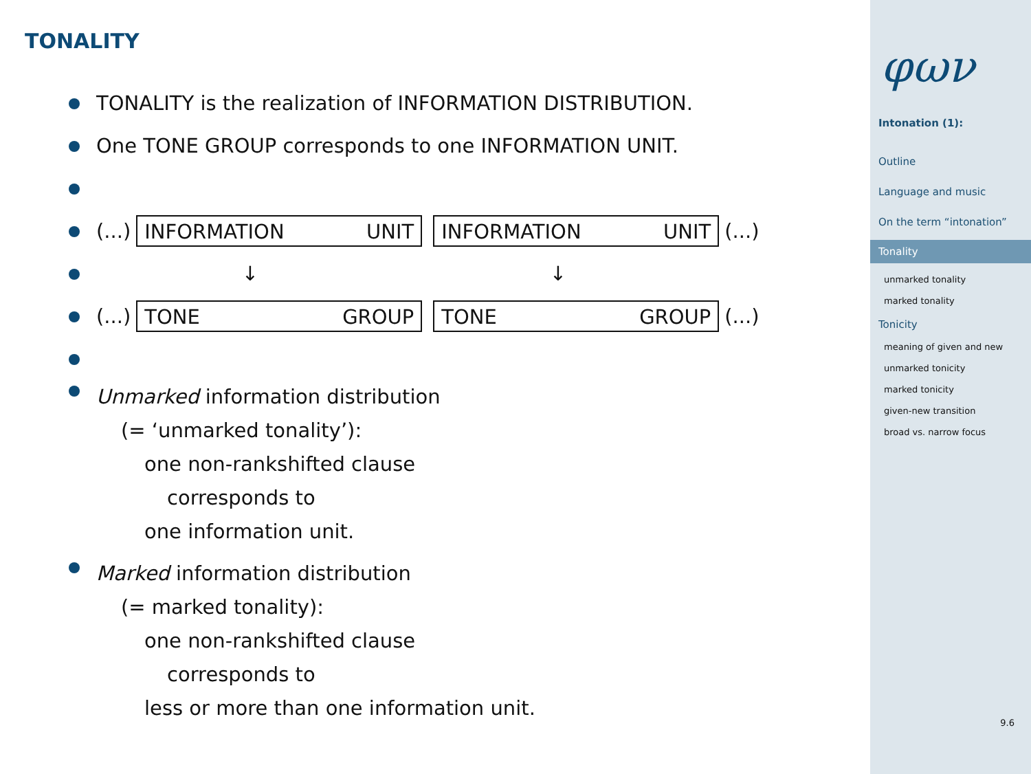TONALITY
TONALITY is the realization of INFORMATION DISTRIBUTION.
One TONE GROUP corresponds to one INFORMATION UNIT.
(...)
INFORMATION UNIT INFORMATION UNIT
(...)
↓ ↓
(...)
TONE GROUP TONE GROUP
(...)
Unmarked information distribution
(= ‘unmarked tonality’):
one non-rankshifted clause
corresponds to
one information unit.
Marked information distribution
(= marked tonality):
one non-rankshifted clause
corresponds to
less or more than one information unit.
φων
Intonation (1):
Outline
Language and music
On the term “intonation”
Tonality
unmarked tonality
marked tonality
Tonicity
meaning of given and new
unmarked tonicity
marked tonicity
given-new transition
broad vs. narrow focus
9.6